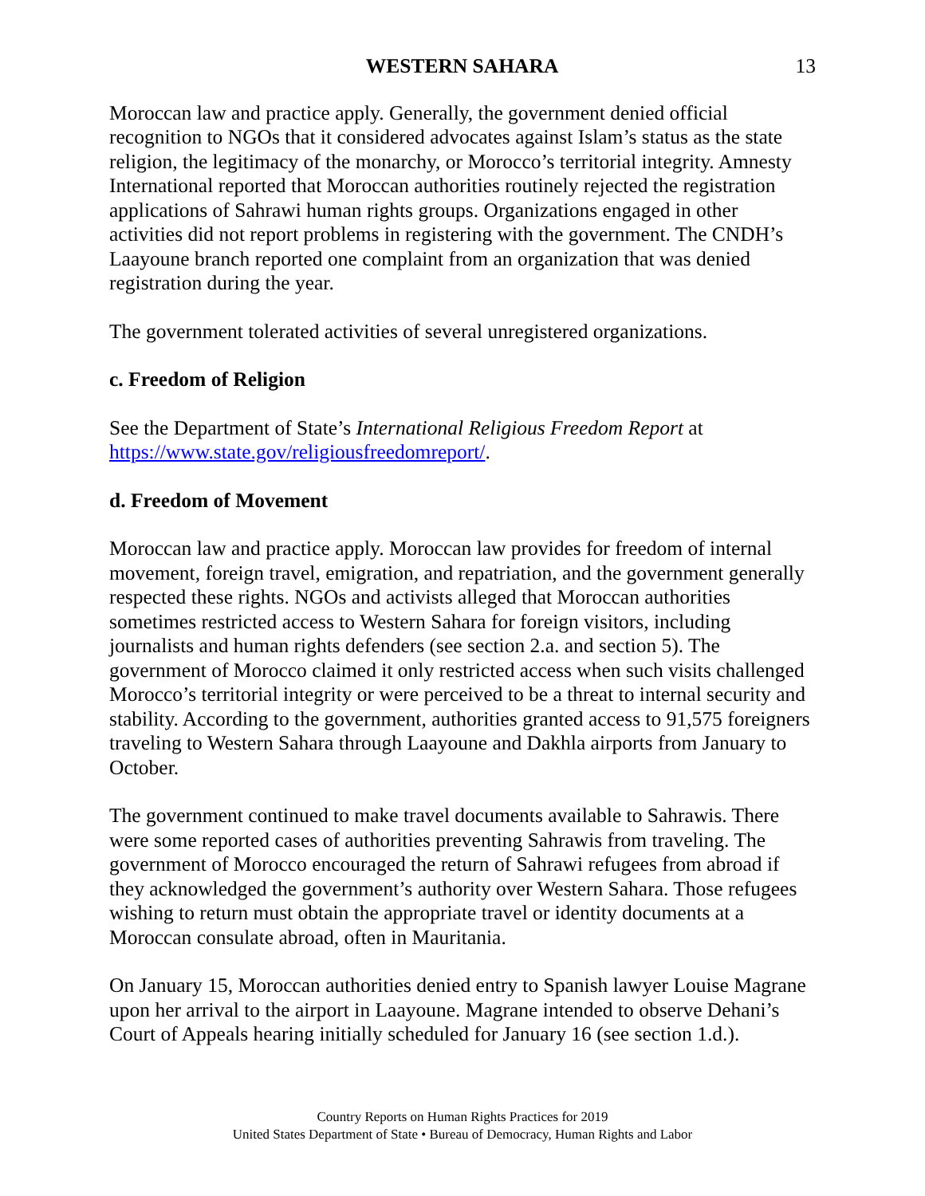WESTERN SAHARA 13
Moroccan law and practice apply. Generally, the government denied official recognition to NGOs that it considered advocates against Islam’s status as the state religion, the legitimacy of the monarchy, or Morocco’s territorial integrity. Amnesty International reported that Moroccan authorities routinely rejected the registration applications of Sahrawi human rights groups. Organizations engaged in other activities did not report problems in registering with the government. The CNDH’s Laayoune branch reported one complaint from an organization that was denied registration during the year.
The government tolerated activities of several unregistered organizations.
c. Freedom of Religion
See the Department of State’s International Religious Freedom Report at https://www.state.gov/religiousfreedomreport/.
d. Freedom of Movement
Moroccan law and practice apply. Moroccan law provides for freedom of internal movement, foreign travel, emigration, and repatriation, and the government generally respected these rights. NGOs and activists alleged that Moroccan authorities sometimes restricted access to Western Sahara for foreign visitors, including journalists and human rights defenders (see section 2.a. and section 5). The government of Morocco claimed it only restricted access when such visits challenged Morocco’s territorial integrity or were perceived to be a threat to internal security and stability. According to the government, authorities granted access to 91,575 foreigners traveling to Western Sahara through Laayoune and Dakhla airports from January to October.
The government continued to make travel documents available to Sahrawis. There were some reported cases of authorities preventing Sahrawis from traveling. The government of Morocco encouraged the return of Sahrawi refugees from abroad if they acknowledged the government’s authority over Western Sahara. Those refugees wishing to return must obtain the appropriate travel or identity documents at a Moroccan consulate abroad, often in Mauritania.
On January 15, Moroccan authorities denied entry to Spanish lawyer Louise Magrane upon her arrival to the airport in Laayoune. Magrane intended to observe Dehani’s Court of Appeals hearing initially scheduled for January 16 (see section 1.d.).
Country Reports on Human Rights Practices for 2019
United States Department of State • Bureau of Democracy, Human Rights and Labor